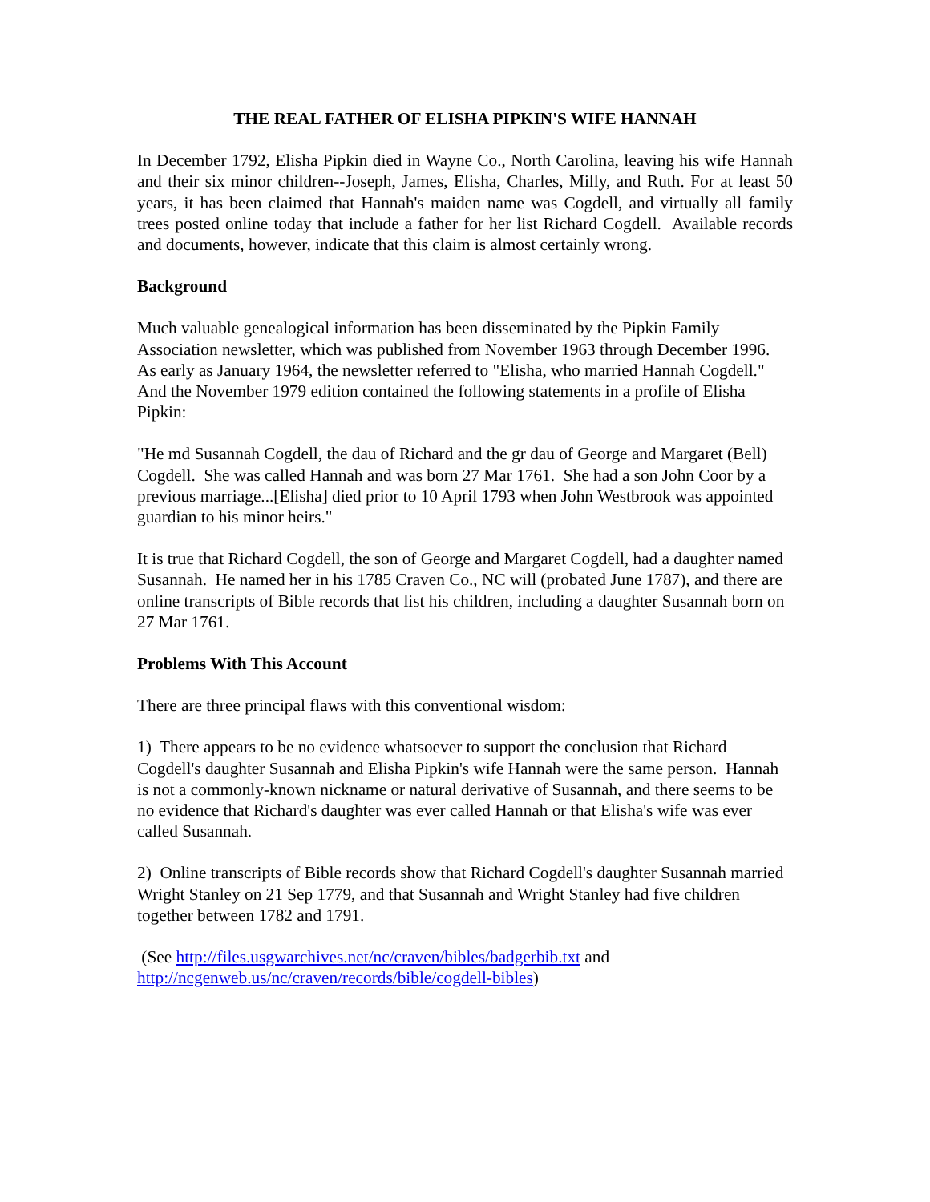THE REAL FATHER OF ELISHA PIPKIN'S WIFE HANNAH
In December 1792, Elisha Pipkin died in Wayne Co., North Carolina, leaving his wife Hannah and their six minor children--Joseph, James, Elisha, Charles, Milly, and Ruth. For at least 50 years, it has been claimed that Hannah's maiden name was Cogdell, and virtually all family trees posted online today that include a father for her list Richard Cogdell. Available records and documents, however, indicate that this claim is almost certainly wrong.
Background
Much valuable genealogical information has been disseminated by the Pipkin Family Association newsletter, which was published from November 1963 through December 1996. As early as January 1964, the newsletter referred to "Elisha, who married Hannah Cogdell." And the November 1979 edition contained the following statements in a profile of Elisha Pipkin:
"He md Susannah Cogdell, the dau of Richard and the gr dau of George and Margaret (Bell) Cogdell. She was called Hannah and was born 27 Mar 1761. She had a son John Coor by a previous marriage...[Elisha] died prior to 10 April 1793 when John Westbrook was appointed guardian to his minor heirs."
It is true that Richard Cogdell, the son of George and Margaret Cogdell, had a daughter named Susannah. He named her in his 1785 Craven Co., NC will (probated June 1787), and there are online transcripts of Bible records that list his children, including a daughter Susannah born on 27 Mar 1761.
Problems With This Account
There are three principal flaws with this conventional wisdom:
1) There appears to be no evidence whatsoever to support the conclusion that Richard Cogdell's daughter Susannah and Elisha Pipkin's wife Hannah were the same person. Hannah is not a commonly-known nickname or natural derivative of Susannah, and there seems to be no evidence that Richard's daughter was ever called Hannah or that Elisha's wife was ever called Susannah.
2) Online transcripts of Bible records show that Richard Cogdell's daughter Susannah married Wright Stanley on 21 Sep 1779, and that Susannah and Wright Stanley had five children together between 1782 and 1791.
(See http://files.usgwarchives.net/nc/craven/bibles/badgerbib.txt and http://ncgenweb.us/nc/craven/records/bible/cogdell-bibles)